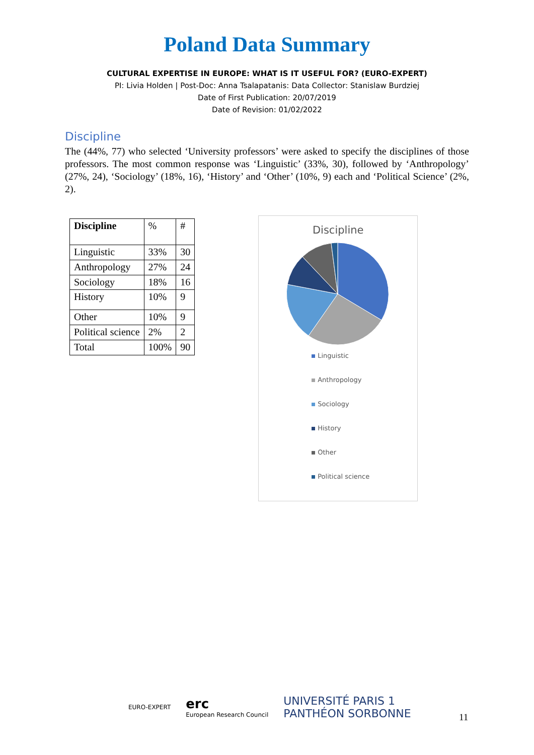Poland Data Summary
CULTURAL EXPERTISE IN EUROPE: WHAT IS IT USEFUL FOR? (EURO-EXPERT)
PI: Livia Holden | Post-Doc: Anna Tsalapatanis: Data Collector: Stanislaw Burdziej
Date of First Publication: 20/07/2019
Date of Revision: 01/02/2022
Discipline
The (44%, 77) who selected ‘University professors’ were asked to specify the disciplines of those professors. The most common response was ‘Linguistic’ (33%, 30), followed by ‘Anthropology’ (27%, 24), ‘Sociology’ (18%, 16), ‘History’ and ‘Other’ (10%, 9) each and ‘Political Science’ (2%, 2).
| Discipline | % | # |
| Linguistic | 33% | 30 |
| Anthropology | 27% | 24 |
| Sociology | 18% | 16 |
| History | 10% | 9 |
| Other | 10% | 9 |
| Political science | 2% | 2 |
| Total | 100% | 90 |
Discipline
Linguistic
Anthropology
Sociology
History
Other
Political science
EURO-EXPERT
erc
European Research Council
UNIVERSITÉ PARIS 1
PANTHÉON SORBONNE
11